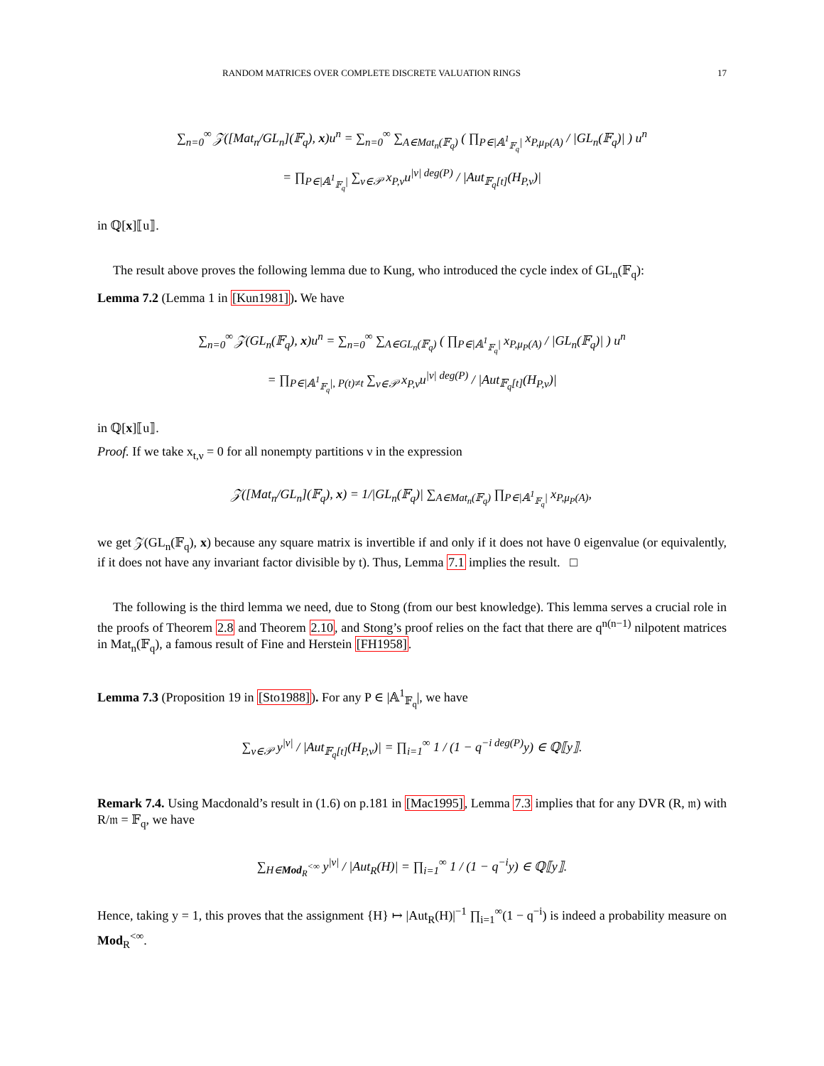RANDOM MATRICES OVER COMPLETE DISCRETE VALUATION RINGS 17
∑<sub>n=0</sub><sup>∞</sup> 𝒵([Mat<sub>n</sub>/GL<sub>n</sub>](𝔽<sub>q</sub>), x)u<sup>n</sup> = ∑<sub>n=0</sub><sup>∞</sup> ∑<sub>A∈Mat<sub>n</sub>(𝔽<sub>q</sub>)</sub> ( ∏<sub>P∈|𝔸<sup>1</sup><sub>𝔽<sub>q</sub></sub>|</sub> x<sub>P,μ<sub>P</sub>(A)</sub> / |GL<sub>n</sub>(𝔽<sub>q</sub>)| ) u<sup>n</sup>
= ∏<sub>P∈|𝔸<sup>1</sup><sub>𝔽<sub>q</sub></sub>|</sub> ∑<sub>ν∈𝒫</sub> x<sub>P,ν</sub>u<sup>|ν| deg(P)</sup> / |Aut<sub>𝔽<sub>q</sub>[t]</sub>(H<sub>P,ν</sub>)|
in ℚ[x]⟦u⟧.
The result above proves the following lemma due to Kung, who introduced the cycle index of GL<sub>n</sub>(𝔽<sub>q</sub>):
Lemma 7.2 (Lemma 1 in [Kun1981]). We have
∑<sub>n=0</sub><sup>∞</sup> 𝒵(GL<sub>n</sub>(𝔽<sub>q</sub>), x)u<sup>n</sup> = ∑<sub>n=0</sub><sup>∞</sup> ∑<sub>A∈GL<sub>n</sub>(𝔽<sub>q</sub>)</sub> ( ∏<sub>P∈|𝔸<sup>1</sup><sub>𝔽<sub>q</sub></sub>|</sub> x<sub>P,μ<sub>P</sub>(A)</sub> / |GL<sub>n</sub>(𝔽<sub>q</sub>)| ) u<sup>n</sup>
= ∏<sub>P∈|𝔸<sup>1</sup><sub>𝔽<sub>q</sub></sub>|, P(t)≠t</sub> ∑<sub>ν∈𝒫</sub> x<sub>P,ν</sub>u<sup>|ν| deg(P)</sup> / |Aut<sub>𝔽<sub>q</sub>[t]</sub>(H<sub>P,ν</sub>)|
in ℚ[x]⟦u⟧.
Proof. If we take x<sub>t,ν</sub> = 0 for all nonempty partitions ν in the expression
𝒵([Mat<sub>n</sub>/GL<sub>n</sub>](𝔽<sub>q</sub>), x) = 1/|GL<sub>n</sub>(𝔽<sub>q</sub>)| ∑<sub>A∈Mat<sub>n</sub>(𝔽<sub>q</sub>)</sub> ∏<sub>P∈|𝔸<sup>1</sup><sub>𝔽<sub>q</sub></sub>|</sub> x<sub>P,μ<sub>P</sub>(A)</sub>,
we get 𝒵(GL<sub>n</sub>(𝔽<sub>q</sub>), x) because any square matrix is invertible if and only if it does not have 0 eigenvalue (or equivalently, if it does not have any invariant factor divisible by t). Thus, Lemma 7.1 implies the result. □
The following is the third lemma we need, due to Stong (from our best knowledge). This lemma serves a crucial role in the proofs of Theorem 2.8 and Theorem 2.10, and Stong’s proof relies on the fact that there are q<sup>n(n−1)</sup> nilpotent matrices in Mat<sub>n</sub>(𝔽<sub>q</sub>), a famous result of Fine and Herstein [FH1958].
Lemma 7.3 (Proposition 19 in [Sto1988]). For any P ∈ |𝔸<sup>1</sup><sub>𝔽<sub>q</sub></sub>|, we have
∑<sub>ν∈𝒫</sub> y<sup>|ν|</sup> / |Aut<sub>𝔽<sub>q</sub>[t]</sub>(H<sub>P,ν</sub>)| = ∏<sub>i=1</sub><sup>∞</sup> 1 / (1 − q<sup>−i deg(P)</sup>y) ∈ ℚ⟦y⟧.
Remark 7.4. Using Macdonald’s result in (1.6) on p.181 in [Mac1995], Lemma 7.3 implies that for any DVR (R, 𝔪) with R/𝔪 = 𝔽<sub>q</sub>, we have
∑<sub>H∈Mod<sub>R</sub><sup><∞</sup></sub> y<sup>|ν|</sup> / |Aut<sub>R</sub>(H)| = ∏<sub>i=1</sub><sup>∞</sup> 1 / (1 − q<sup>−i</sup>y) ∈ ℚ⟦y⟧.
Hence, taking y = 1, this proves that the assignment {H} ↦ |Aut<sub>R</sub>(H)|<sup>−1</sup> ∏<sub>i=1</sub><sup>∞</sup>(1 − q<sup>−i</sup>) is indeed a probability measure on Mod<sub>R</sub><sup><∞</sup>.